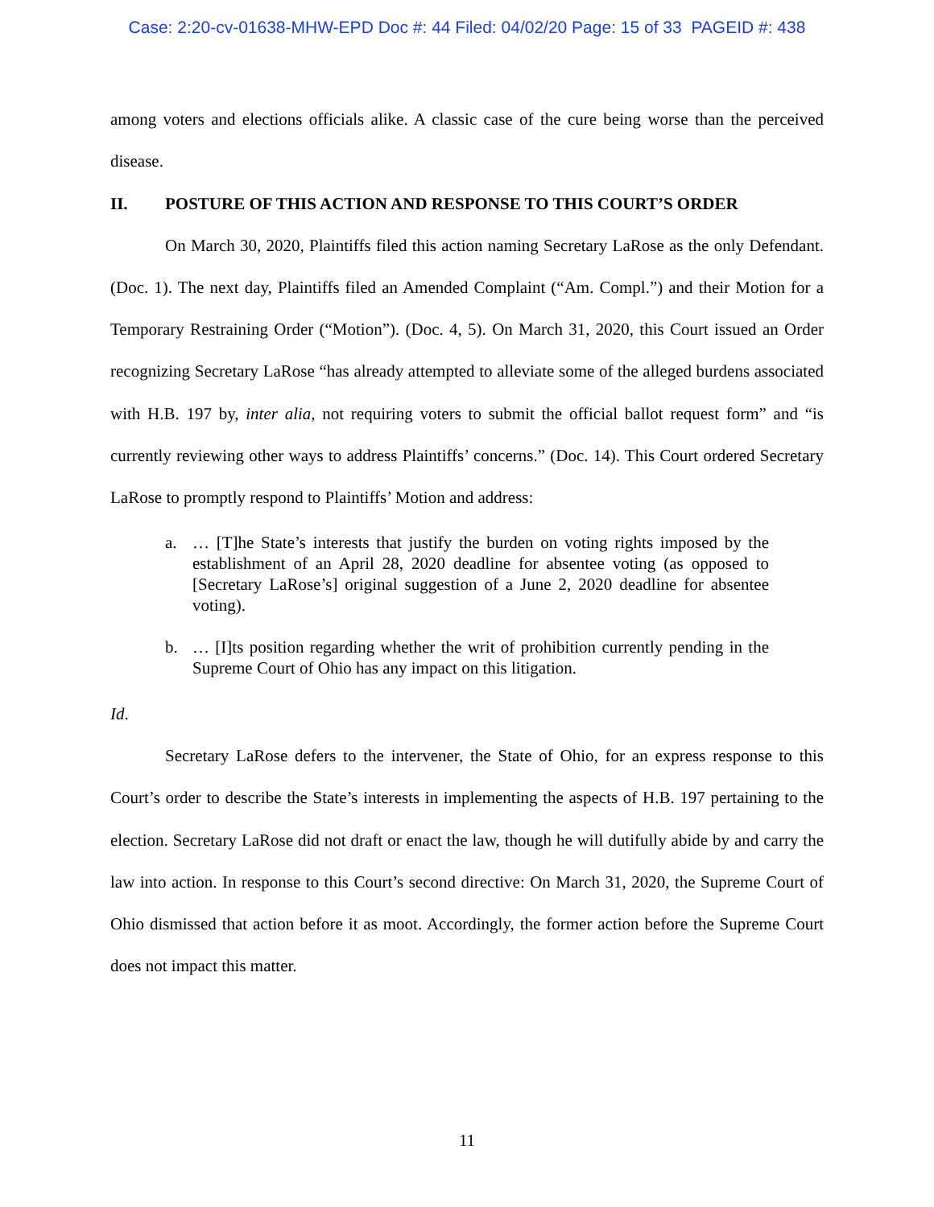Case: 2:20-cv-01638-MHW-EPD Doc #: 44 Filed: 04/02/20 Page: 15 of 33 PAGEID #: 438
among voters and elections officials alike. A classic case of the cure being worse than the perceived disease.
II. POSTURE OF THIS ACTION AND RESPONSE TO THIS COURT’S ORDER
On March 30, 2020, Plaintiffs filed this action naming Secretary LaRose as the only Defendant. (Doc. 1). The next day, Plaintiffs filed an Amended Complaint (“Am. Compl.”) and their Motion for a Temporary Restraining Order (“Motion”). (Doc. 4, 5). On March 31, 2020, this Court issued an Order recognizing Secretary LaRose “has already attempted to alleviate some of the alleged burdens associated with H.B. 197 by, inter alia, not requiring voters to submit the official ballot request form” and “is currently reviewing other ways to address Plaintiffs’ concerns.” (Doc. 14). This Court ordered Secretary LaRose to promptly respond to Plaintiffs’ Motion and address:
a. … [T]he State’s interests that justify the burden on voting rights imposed by the establishment of an April 28, 2020 deadline for absentee voting (as opposed to [Secretary LaRose’s] original suggestion of a June 2, 2020 deadline for absentee voting).
b. … [I]ts position regarding whether the writ of prohibition currently pending in the Supreme Court of Ohio has any impact on this litigation.
Id.
Secretary LaRose defers to the intervener, the State of Ohio, for an express response to this Court’s order to describe the State’s interests in implementing the aspects of H.B. 197 pertaining to the election. Secretary LaRose did not draft or enact the law, though he will dutifully abide by and carry the law into action. In response to this Court’s second directive: On March 31, 2020, the Supreme Court of Ohio dismissed that action before it as moot. Accordingly, the former action before the Supreme Court does not impact this matter.
11